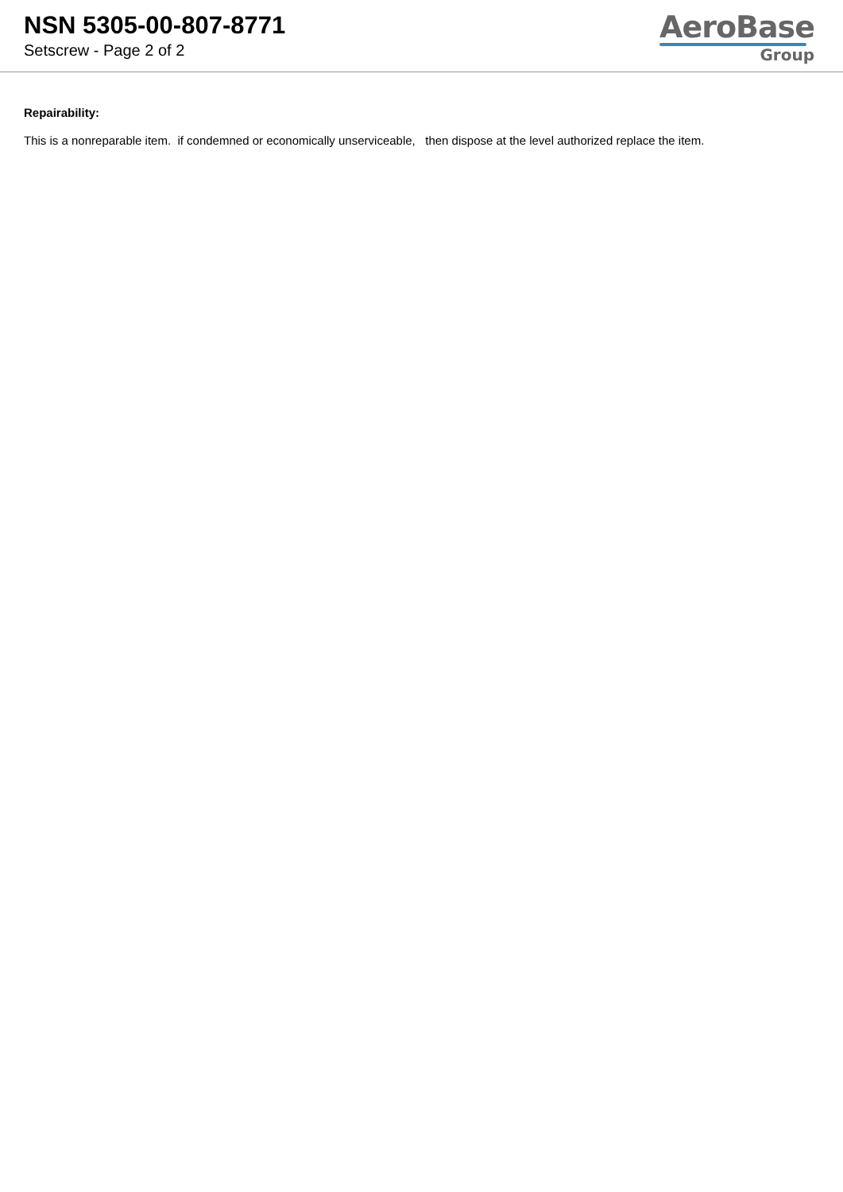NSN 5305-00-807-8771
Setscrew - Page 2 of 2
AeroBase
Group
Repairability:
This is a nonreparable item. if condemned or economically unserviceable, then dispose at the level authorized replace the item.